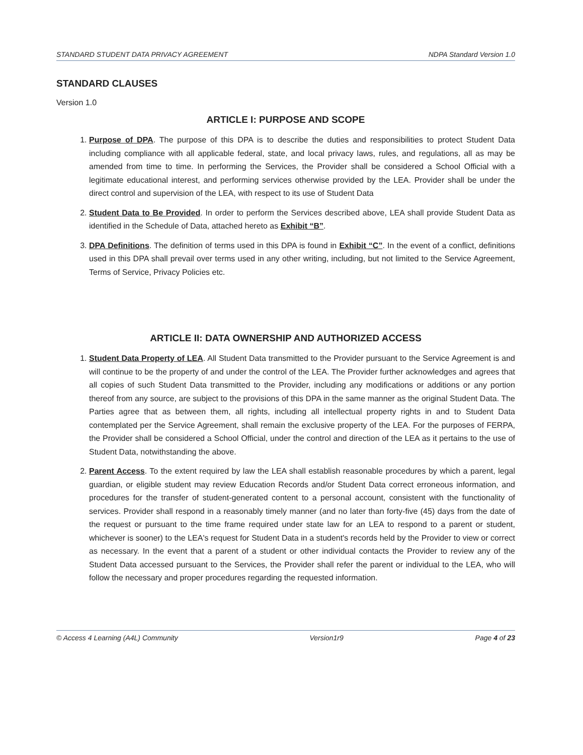STANDARD STUDENT DATA PRIVACY AGREEMENT NDPA Standard Version 1.0
STANDARD CLAUSES
Version 1.0
ARTICLE I: PURPOSE AND SCOPE
1. Purpose of DPA. The purpose of this DPA is to describe the duties and responsibilities to protect Student Data including compliance with all applicable federal, state, and local privacy laws, rules, and regulations, all as may be amended from time to time. In performing the Services, the Provider shall be considered a School Official with a legitimate educational interest, and performing services otherwise provided by the LEA. Provider shall be under the direct control and supervision of the LEA, with respect to its use of Student Data
2. Student Data to Be Provided. In order to perform the Services described above, LEA shall provide Student Data as identified in the Schedule of Data, attached hereto as Exhibit “B”.
3. DPA Definitions. The definition of terms used in this DPA is found in Exhibit “C”. In the event of a conflict, definitions used in this DPA shall prevail over terms used in any other writing, including, but not limited to the Service Agreement, Terms of Service, Privacy Policies etc.
ARTICLE II: DATA OWNERSHIP AND AUTHORIZED ACCESS
1. Student Data Property of LEA. All Student Data transmitted to the Provider pursuant to the Service Agreement is and will continue to be the property of and under the control of the LEA. The Provider further acknowledges and agrees that all copies of such Student Data transmitted to the Provider, including any modifications or additions or any portion thereof from any source, are subject to the provisions of this DPA in the same manner as the original Student Data. The Parties agree that as between them, all rights, including all intellectual property rights in and to Student Data contemplated per the Service Agreement, shall remain the exclusive property of the LEA. For the purposes of FERPA, the Provider shall be considered a School Official, under the control and direction of the LEA as it pertains to the use of Student Data, notwithstanding the above.
2. Parent Access. To the extent required by law the LEA shall establish reasonable procedures by which a parent, legal guardian, or eligible student may review Education Records and/or Student Data correct erroneous information, and procedures for the transfer of student-generated content to a personal account, consistent with the functionality of services. Provider shall respond in a reasonably timely manner (and no later than forty-five (45) days from the date of the request or pursuant to the time frame required under state law for an LEA to respond to a parent or student, whichever is sooner) to the LEA's request for Student Data in a student's records held by the Provider to view or correct as necessary. In the event that a parent of a student or other individual contacts the Provider to review any of the Student Data accessed pursuant to the Services, the Provider shall refer the parent or individual to the LEA, who will follow the necessary and proper procedures regarding the requested information.
© Access 4 Learning (A4L) Community Version1r9 Page 4 of 23